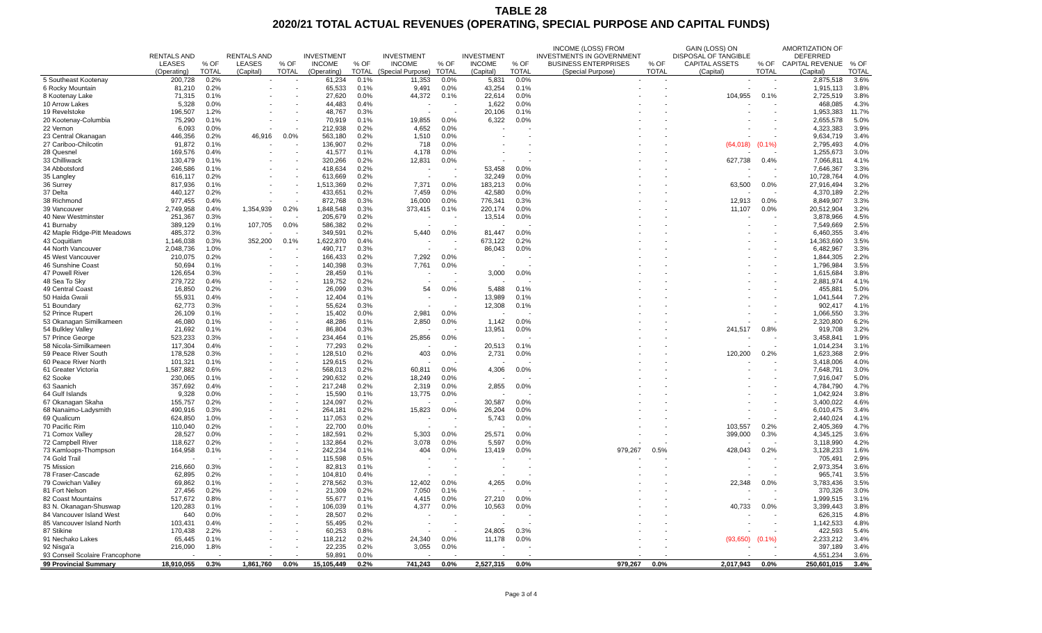TABLE 28
2020/21 TOTAL ACTUAL REVENUES (OPERATING, SPECIAL PURPOSE AND CAPITAL FUNDS)
| | RENTALS AND LEASES (Operating) | % OF TOTAL | RENTALS AND LEASES (Capital) | % OF TOTAL | INVESTMENT INCOME (Operating) | % OF TOTAL | INVESTMENT INCOME (Special Purpose) | % OF TOTAL | INVESTMENT INCOME (Capital) | % OF TOTAL | INCOME (LOSS) FROM INVESTMENTS IN GOVERNMENT BUSINESS ENTERPRISES (Special Purpose) | % OF TOTAL | GAIN (LOSS) ON DISPOSAL OF TANGIBLE CAPITAL ASSETS (Capital) | % OF TOTAL | AMORTIZATION OF DEFERRED CAPITAL REVENUE (Capital) | % OF TOTAL |
| --- | --- | --- | --- | --- | --- | --- | --- | --- | --- | --- | --- | --- | --- | --- | --- | --- |
| 5 Southeast Kootenay | 200,728 | 0.2% | - | - | 61,234 | 0.1% | 11,353 | 0.0% | 5,831 | 0.0% | - | - | - | - | 2,875,518 | 3.6% |
| 6 Rocky Mountain | 81,210 | 0.2% | - | - | 65,533 | 0.1% | 9,491 | 0.0% | 43,254 | 0.1% | - | - | - | - | 1,915,113 | 3.8% |
| 8 Kootenay Lake | 71,315 | 0.1% | - | - | 27,620 | 0.0% | 44,372 | 0.1% | 22,614 | 0.0% | - | - | 104,955 | 0.1% | 2,725,519 | 3.8% |
| 10 Arrow Lakes | 5,328 | 0.0% | - | - | 44,483 | 0.4% | - | - | 1,622 | 0.0% | - | - | - | - | 468,085 | 4.3% |
| 19 Revelstoke | 196,507 | 1.2% | - | - | 48,767 | 0.3% | - | - | 20,106 | 0.1% | - | - | - | - | 1,953,383 | 11.7% |
| 20 Kootenay-Columbia | 75,290 | 0.1% | - | - | 70,919 | 0.1% | 19,855 | 0.0% | 6,322 | 0.0% | - | - | - | - | 2,655,578 | 5.0% |
| 22 Vernon | 6,093 | 0.0% | - | - | 212,938 | 0.2% | 4,652 | 0.0% | - | - | - | - | - | - | 4,323,383 | 3.9% |
| 23 Central Okanagan | 446,356 | 0.2% | 46,916 | 0.0% | 563,180 | 0.2% | 1,510 | 0.0% | - | - | - | - | - | - | 9,634,719 | 3.4% |
| 27 Cariboo-Chilcotin | 91,872 | 0.1% | - | - | 136,907 | 0.2% | 718 | 0.0% | - | - | - | - | (64,018) | (0.1%) | 2,795,493 | 4.0% |
| 28 Quesnel | 169,576 | 0.4% | - | - | 41,577 | 0.1% | 4,178 | 0.0% | - | - | - | - | - | - | 1,255,673 | 3.0% |
| 33 Chilliwack | 130,479 | 0.1% | - | - | 320,266 | 0.2% | 12,831 | 0.0% | - | - | - | - | 627,738 | 0.4% | 7,066,811 | 4.1% |
| 34 Abbotsford | 246,586 | 0.1% | - | - | 418,634 | 0.2% | - | - | 53,458 | 0.0% | - | - | - | - | 7,646,367 | 3.3% |
| 35 Langley | 616,117 | 0.2% | - | - | 613,669 | 0.2% | - | - | 32,249 | 0.0% | - | - | - | - | 10,728,764 | 4.0% |
| 36 Surrey | 817,936 | 0.1% | - | - | 1,513,369 | 0.2% | 7,371 | 0.0% | 183,213 | 0.0% | - | - | 63,500 | 0.0% | 27,916,494 | 3.2% |
| 37 Delta | 440,127 | 0.2% | - | - | 433,651 | 0.2% | 7,459 | 0.0% | 42,580 | 0.0% | - | - | - | - | 4,370,189 | 2.2% |
| 38 Richmond | 977,455 | 0.4% | - | - | 872,768 | 0.3% | 16,000 | 0.0% | 776,341 | 0.3% | - | - | 12,913 | 0.0% | 8,849,907 | 3.3% |
| 39 Vancouver | 2,749,958 | 0.4% | 1,354,939 | 0.2% | 1,848,548 | 0.3% | 373,415 | 0.1% | 220,174 | 0.0% | - | - | 11,107 | 0.0% | 20,512,904 | 3.2% |
| 40 New Westminster | 251,367 | 0.3% | - | - | 205,679 | 0.2% | - | - | 13,514 | 0.0% | - | - | - | - | 3,878,966 | 4.5% |
| 41 Burnaby | 389,129 | 0.1% | 107,705 | 0.0% | 586,382 | 0.2% | - | - | - | - | - | - | - | - | 7,549,669 | 2.5% |
| 42 Maple Ridge-Pitt Meadows | 485,372 | 0.3% | - | - | 349,591 | 0.2% | 5,440 | 0.0% | 81,447 | 0.0% | - | - | - | - | 6,460,355 | 3.4% |
| 43 Coquitlam | 1,146,038 | 0.3% | 352,200 | 0.1% | 1,622,870 | 0.4% | - | - | 673,122 | 0.2% | - | - | - | - | 14,363,690 | 3.5% |
| 44 North Vancouver | 2,048,736 | 1.0% | - | - | 490,717 | 0.3% | - | - | 86,043 | 0.0% | - | - | - | - | 6,482,967 | 3.3% |
| 45 West Vancouver | 210,075 | 0.2% | - | - | 166,433 | 0.2% | 7,292 | 0.0% | - | - | - | - | - | - | 1,844,305 | 2.2% |
| 46 Sunshine Coast | 50,694 | 0.1% | - | - | 140,398 | 0.3% | 7,761 | 0.0% | - | - | - | - | - | - | 1,796,984 | 3.5% |
| 47 Powell River | 126,654 | 0.3% | - | - | 28,459 | 0.1% | - | - | 3,000 | 0.0% | - | - | - | - | 1,615,684 | 3.8% |
| 48 Sea To Sky | 279,722 | 0.4% | - | - | 119,752 | 0.2% | - | - | - | - | - | - | - | - | 2,881,974 | 4.1% |
| 49 Central Coast | 16,850 | 0.2% | - | - | 26,099 | 0.3% | 54 | 0.0% | 5,488 | 0.1% | - | - | - | - | 455,881 | 5.0% |
| 50 Haida Gwaii | 55,931 | 0.4% | - | - | 12,404 | 0.1% | - | - | 13,989 | 0.1% | - | - | - | - | 1,041,544 | 7.2% |
| 51 Boundary | 62,773 | 0.3% | - | - | 55,624 | 0.3% | - | - | 12,308 | 0.1% | - | - | - | - | 902,417 | 4.1% |
| 52 Prince Rupert | 26,109 | 0.1% | - | - | 15,402 | 0.0% | 2,981 | 0.0% | - | - | - | - | - | - | 1,066,550 | 3.3% |
| 53 Okanagan Similkameen | 46,080 | 0.1% | - | - | 48,286 | 0.1% | 2,850 | 0.0% | 1,142 | 0.0% | - | - | - | - | 2,320,800 | 6.2% |
| 54 Bulkley Valley | 21,692 | 0.1% | - | - | 86,804 | 0.3% | - | - | 13,951 | 0.0% | - | - | 241,517 | 0.8% | 919,708 | 3.2% |
| 57 Prince George | 523,233 | 0.3% | - | - | 234,464 | 0.1% | 25,856 | 0.0% | - | - | - | - | - | - | 3,458,841 | 1.9% |
| 58 Nicola-Similkameen | 117,304 | 0.4% | - | - | 77,293 | 0.2% | - | - | 20,513 | 0.1% | - | - | - | - | 1,014,234 | 3.1% |
| 59 Peace River South | 178,528 | 0.3% | - | - | 128,510 | 0.2% | 403 | 0.0% | 2,731 | 0.0% | - | - | 120,200 | 0.2% | 1,623,368 | 2.9% |
| 60 Peace River North | 101,321 | 0.1% | - | - | 129,615 | 0.2% | - | - | - | - | - | - | - | - | 3,418,006 | 4.0% |
| 61 Greater Victoria | 1,587,882 | 0.6% | - | - | 568,013 | 0.2% | 60,811 | 0.0% | 4,306 | 0.0% | - | - | - | - | 7,648,791 | 3.0% |
| 62 Sooke | 230,065 | 0.1% | - | - | 290,632 | 0.2% | 18,249 | 0.0% | - | - | - | - | - | - | 7,916,047 | 5.0% |
| 63 Saanich | 357,692 | 0.4% | - | - | 217,248 | 0.2% | 2,319 | 0.0% | 2,855 | 0.0% | - | - | - | - | 4,784,790 | 4.7% |
| 64 Gulf Islands | 9,328 | 0.0% | - | - | 15,590 | 0.1% | 13,775 | 0.0% | - | - | - | - | - | - | 1,042,924 | 3.8% |
| 67 Okanagan Skaha | 155,757 | 0.2% | - | - | 124,097 | 0.2% | - | - | 30,587 | 0.0% | - | - | - | - | 3,400,022 | 4.6% |
| 68 Nanaimo-Ladysmith | 490,916 | 0.3% | - | - | 264,181 | 0.2% | 15,823 | 0.0% | 26,204 | 0.0% | - | - | - | - | 6,010,475 | 3.4% |
| 69 Qualicum | 624,850 | 1.0% | - | - | 117,053 | 0.2% | - | - | 5,743 | 0.0% | - | - | - | - | 2,440,024 | 4.1% |
| 70 Pacific Rim | 110,040 | 0.2% | - | - | 22,700 | 0.0% | - | - | - | - | - | - | 103,557 | 0.2% | 2,405,369 | 4.7% |
| 71 Comox Valley | 28,527 | 0.0% | - | - | 182,591 | 0.2% | 5,303 | 0.0% | 25,571 | 0.0% | - | - | 399,000 | 0.3% | 4,345,125 | 3.6% |
| 72 Campbell River | 118,627 | 0.2% | - | - | 132,864 | 0.2% | 3,078 | 0.0% | 5,597 | 0.0% | - | - | - | - | 3,118,990 | 4.2% |
| 73 Kamloops-Thompson | 164,958 | 0.1% | - | - | 242,234 | 0.1% | 404 | 0.0% | 13,419 | 0.0% | 979,267 | 0.5% | 428,043 | 0.2% | 3,128,233 | 1.6% |
| 74 Gold Trail | - | - | - | - | 115,598 | 0.5% | - | - | - | - | - | - | - | - | 705,491 | 2.9% |
| 75 Mission | 216,660 | 0.3% | - | - | 82,813 | 0.1% | - | - | - | - | - | - | - | - | 2,973,354 | 3.6% |
| 78 Fraser-Cascade | 62,895 | 0.2% | - | - | 104,810 | 0.4% | - | - | - | - | - | - | - | - | 965,741 | 3.5% |
| 79 Cowichan Valley | 69,862 | 0.1% | - | - | 278,562 | 0.3% | 12,402 | 0.0% | 4,265 | 0.0% | - | - | 22,348 | 0.0% | 3,783,436 | 3.5% |
| 81 Fort Nelson | 27,456 | 0.2% | - | - | 21,309 | 0.2% | 7,050 | 0.1% | - | - | - | - | - | - | 370,326 | 3.0% |
| 82 Coast Mountains | 517,672 | 0.8% | - | - | 55,677 | 0.1% | 4,415 | 0.0% | 27,210 | 0.0% | - | - | - | - | 1,999,515 | 3.1% |
| 83 N. Okanagan-Shuswap | 120,283 | 0.1% | - | - | 106,039 | 0.1% | 4,377 | 0.0% | 10,563 | 0.0% | - | - | 40,733 | 0.0% | 3,399,443 | 3.8% |
| 84 Vancouver Island West | 640 | 0.0% | - | - | 28,507 | 0.2% | - | - | - | - | - | - | - | - | 626,315 | 4.8% |
| 85 Vancouver Island North | 103,431 | 0.4% | - | - | 55,495 | 0.2% | - | - | - | - | - | - | - | - | 1,142,533 | 4.8% |
| 87 Stikine | 170,438 | 2.2% | - | - | 60,253 | 0.8% | - | - | 24,805 | 0.3% | - | - | - | - | 422,593 | 5.4% |
| 91 Nechako Lakes | 65,445 | 0.1% | - | - | 118,212 | 0.2% | 24,340 | 0.0% | 11,178 | 0.0% | - | - | (93,650) | (0.1%) | 2,233,212 | 3.4% |
| 92 Nisga'a | 216,090 | 1.8% | - | - | 22,235 | 0.2% | 3,055 | 0.0% | - | - | - | - | - | - | 397,189 | 3.4% |
| 93 Conseil Scolaire Francophone | - | - | - | - | 59,891 | 0.0% | - | - | - | - | - | - | - | - | 4,551,234 | 3.6% |
| 99 Provincial Summary | 18,910,055 | 0.3% | 1,861,760 | 0.0% | 15,105,449 | 0.2% | 741,243 | 0.0% | 2,527,315 | 0.0% | 979,267 | 0.0% | 2,017,943 | 0.0% | 250,601,015 | 3.4% |
Page 3 of 4